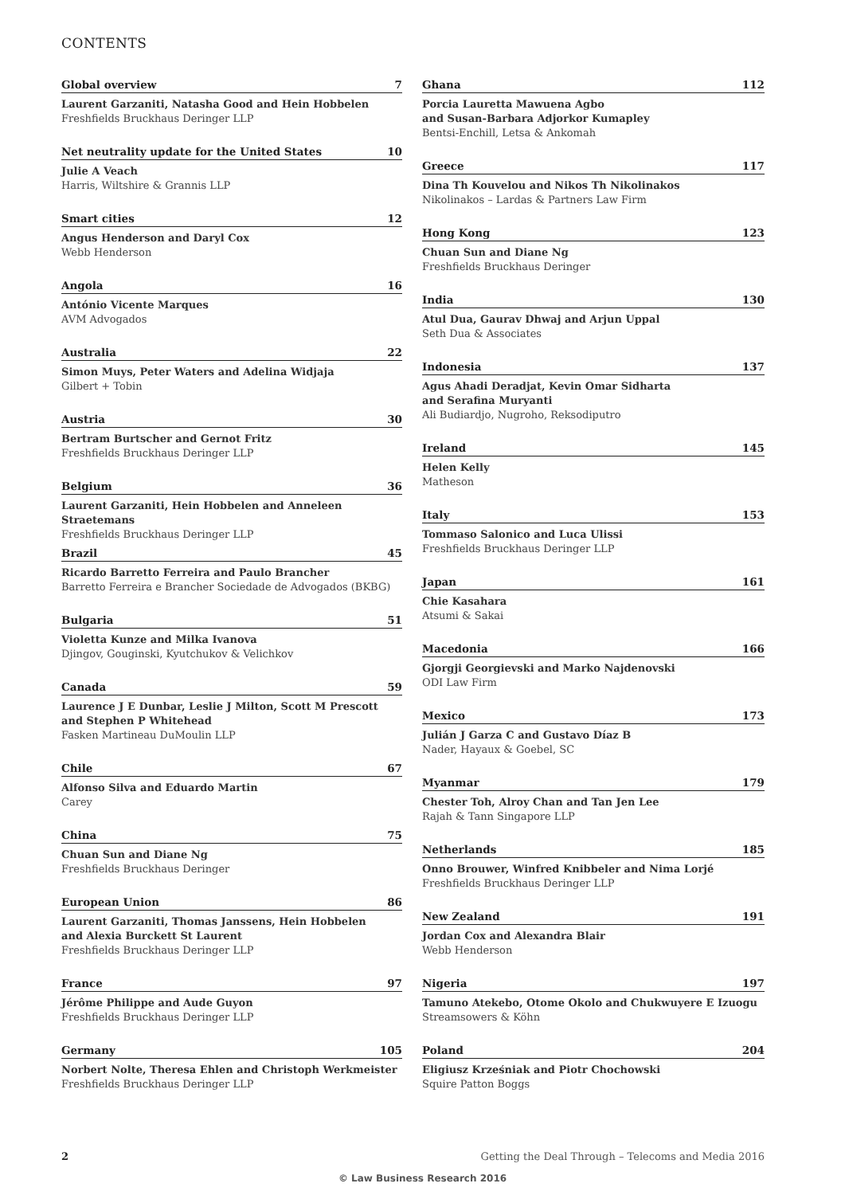CONTENTS
Global overview 7
Laurent Garzaniti, Natasha Good and Hein Hobbelen
Freshfields Bruckhaus Deringer LLP
Net neutrality update for the United States 10
Julie A Veach
Harris, Wiltshire & Grannis LLP
Smart cities 12
Angus Henderson and Daryl Cox
Webb Henderson
Angola 16
António Vicente Marques
AVM Advogados
Australia 22
Simon Muys, Peter Waters and Adelina Widjaja
Gilbert + Tobin
Austria 30
Bertram Burtscher and Gernot Fritz
Freshfields Bruckhaus Deringer LLP
Belgium 36
Laurent Garzaniti, Hein Hobbelen and Anneleen Straetemans
Freshfields Bruckhaus Deringer LLP
Brazil 45
Ricardo Barretto Ferreira and Paulo Brancher
Barretto Ferreira e Brancher Sociedade de Advogados (BKBG)
Bulgaria 51
Violetta Kunze and Milka Ivanova
Djingov, Gouginski, Kyutchukov & Velichkov
Canada 59
Laurence J E Dunbar, Leslie J Milton, Scott M Prescott and Stephen P Whitehead
Fasken Martineau DuMoulin LLP
Chile 67
Alfonso Silva and Eduardo Martin
Carey
China 75
Chuan Sun and Diane Ng
Freshfields Bruckhaus Deringer
European Union 86
Laurent Garzaniti, Thomas Janssens, Hein Hobbelen
and Alexia Burckett St Laurent
Freshfields Bruckhaus Deringer LLP
France 97
Jérôme Philippe and Aude Guyon
Freshfields Bruckhaus Deringer LLP
Germany 105
Norbert Nolte, Theresa Ehlen and Christoph Werkmeister
Freshfields Bruckhaus Deringer LLP
Ghana 112
Porcia Lauretta Mawuena Agbo
and Susan-Barbara Adjorkor Kumapley
Bentsi-Enchill, Letsa & Ankomah
Greece 117
Dina Th Kouvelou and Nikos Th Nikolinakos
Nikolinakos – Lardas & Partners Law Firm
Hong Kong 123
Chuan Sun and Diane Ng
Freshfields Bruckhaus Deringer
India 130
Atul Dua, Gaurav Dhwaj and Arjun Uppal
Seth Dua & Associates
Indonesia 137
Agus Ahadi Deradjat, Kevin Omar Sidharta
and Serafina Muryanti
Ali Budiardjo, Nugroho, Reksodiputro
Ireland 145
Helen Kelly
Matheson
Italy 153
Tommaso Salonico and Luca Ulissi
Freshfields Bruckhaus Deringer LLP
Japan 161
Chie Kasahara
Atsumi & Sakai
Macedonia 166
Gjorgji Georgievski and Marko Najdenovski
ODI Law Firm
Mexico 173
Julián J Garza C and Gustavo Díaz B
Nader, Hayaux & Goebel, SC
Myanmar 179
Chester Toh, Alroy Chan and Tan Jen Lee
Rajah & Tann Singapore LLP
Netherlands 185
Onno Brouwer, Winfred Knibbeler and Nima Lorjé
Freshfields Bruckhaus Deringer LLP
New Zealand 191
Jordan Cox and Alexandra Blair
Webb Henderson
Nigeria 197
Tamuno Atekebo, Otome Okolo and Chukwuyere E Izuogu
Streamsowers & Köhn
Poland 204
Eligiusz Krześniak and Piotr Chochowski
Squire Patton Boggs
2 Getting the Deal Through – Telecoms and Media 2016
© Law Business Research 2016